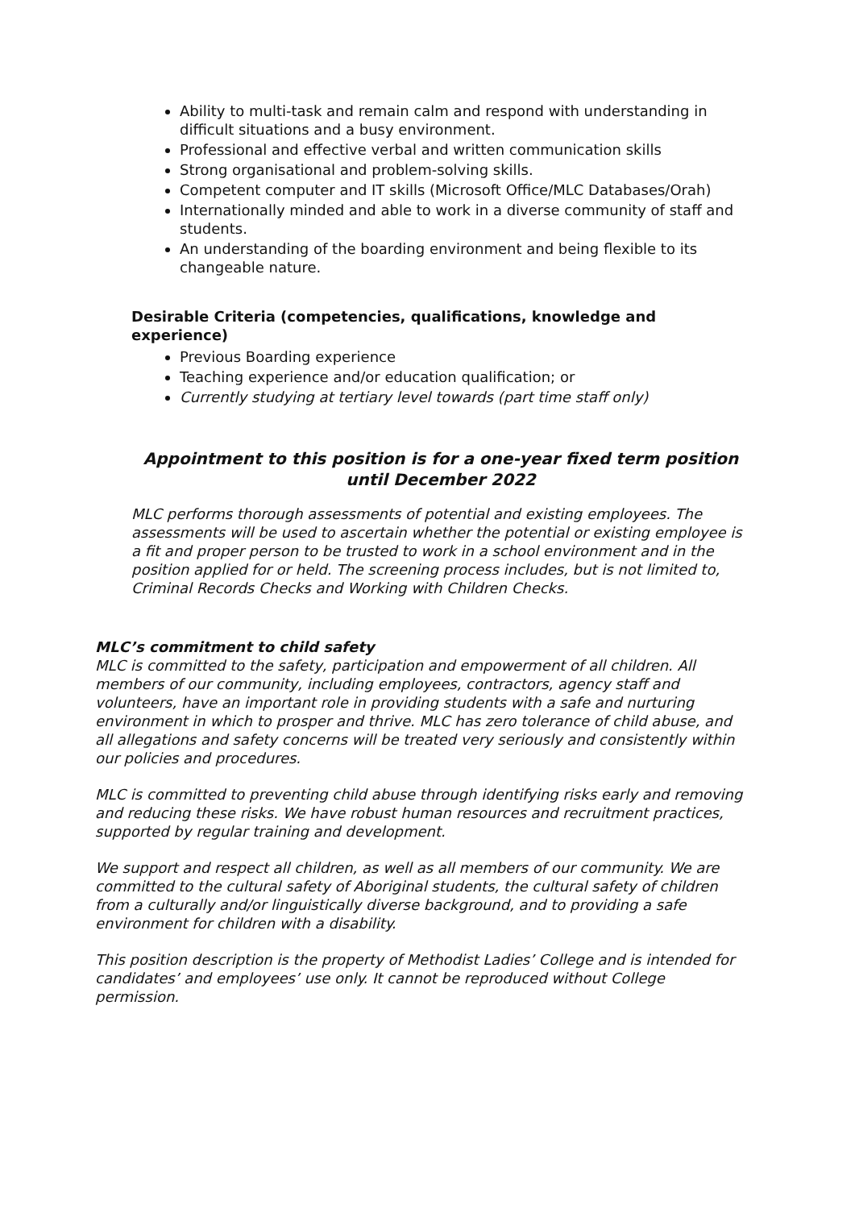Ability to multi-task and remain calm and respond with understanding in difficult situations and a busy environment.
Professional and effective verbal and written communication skills
Strong organisational and problem-solving skills.
Competent computer and IT skills (Microsoft Office/MLC Databases/Orah)
Internationally minded and able to work in a diverse community of staff and students.
An understanding of the boarding environment and being flexible to its changeable nature.
Desirable Criteria (competencies, qualifications, knowledge and experience)
Previous Boarding experience
Teaching experience and/or education qualification; or
Currently studying at tertiary level towards (part time staff only)
Appointment to this position is for a one-year fixed term position until December 2022
MLC performs thorough assessments of potential and existing employees. The assessments will be used to ascertain whether the potential or existing employee is a fit and proper person to be trusted to work in a school environment and in the position applied for or held. The screening process includes, but is not limited to, Criminal Records Checks and Working with Children Checks.
MLC’s commitment to child safety
MLC is committed to the safety, participation and empowerment of all children. All members of our community, including employees, contractors, agency staff and volunteers, have an important role in providing students with a safe and nurturing environment in which to prosper and thrive. MLC has zero tolerance of child abuse, and all allegations and safety concerns will be treated very seriously and consistently within our policies and procedures.
MLC is committed to preventing child abuse through identifying risks early and removing and reducing these risks. We have robust human resources and recruitment practices, supported by regular training and development.
We support and respect all children, as well as all members of our community. We are committed to the cultural safety of Aboriginal students, the cultural safety of children from a culturally and/or linguistically diverse background, and to providing a safe environment for children with a disability.
This position description is the property of Methodist Ladies’ College and is intended for candidates’ and employees’ use only. It cannot be reproduced without College permission.